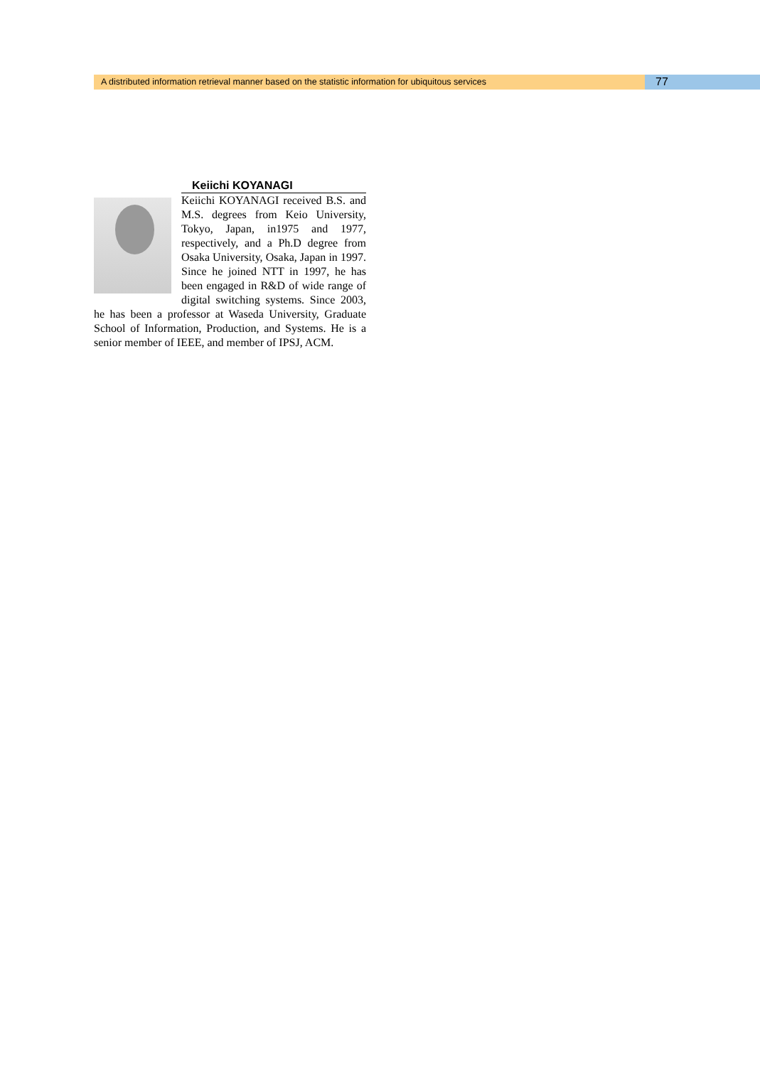A distributed information retrieval manner based on the statistic information for ubiquitous services
77
Keiichi KOYANAGI
Keiichi KOYANAGI received B.S. and M.S. degrees from Keio University, Tokyo, Japan, in1975 and 1977, respectively, and a Ph.D degree from Osaka University, Osaka, Japan in 1997. Since he joined NTT in 1997, he has been engaged in R&D of wide range of digital switching systems. Since 2003, he has been a professor at Waseda University, Graduate School of Information, Production, and Systems. He is a senior member of IEEE, and member of IPSJ, ACM.